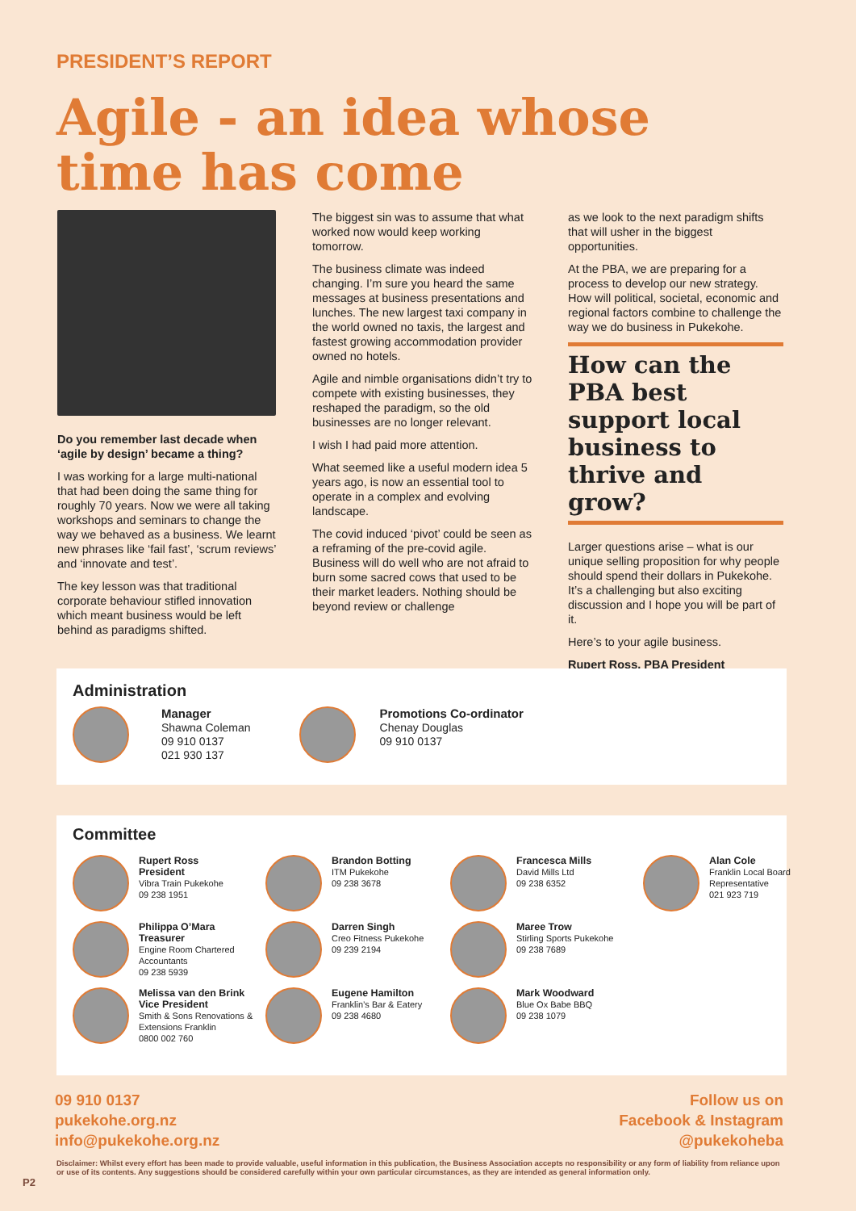PRESIDENT’S REPORT
Agile - an idea whose time has come
Do you remember last decade when ‘agile by design’ became a thing?
I was working for a large multi-national that had been doing the same thing for roughly 70 years. Now we were all taking workshops and seminars to change the way we behaved as a business. We learnt new phrases like ‘fail fast’, ‘scrum reviews’ and ‘innovate and test’.
The key lesson was that traditional corporate behaviour stifled innovation which meant business would be left behind as paradigms shifted.
The biggest sin was to assume that what worked now would keep working tomorrow.
The business climate was indeed changing. I’m sure you heard the same messages at business presentations and lunches. The new largest taxi company in the world owned no taxis, the largest and fastest growing accommodation provider owned no hotels.
Agile and nimble organisations didn’t try to compete with existing businesses, they reshaped the paradigm, so the old businesses are no longer relevant.
I wish I had paid more attention.
What seemed like a useful modern idea 5 years ago, is now an essential tool to operate in a complex and evolving landscape.
The covid induced ‘pivot’ could be seen as a reframing of the pre-covid agile. Business will do well who are not afraid to burn some sacred cows that used to be their market leaders. Nothing should be beyond review or challenge
as we look to the next paradigm shifts that will usher in the biggest opportunities.
At the PBA, we are preparing for a process to develop our new strategy. How will political, societal, economic and regional factors combine to challenge the way we do business in Pukekohe.
How can the PBA best support local business to thrive and grow?
Larger questions arise – what is our unique selling proposition for why people should spend their dollars in Pukekohe. It’s a challenging but also exciting discussion and I hope you will be part of it.
Here’s to your agile business.
Rupert Ross, PBA President
Administration
Manager
Shawna Coleman
09 910 0137
021 930 137
Promotions Co-ordinator
Chenay Douglas
09 910 0137
Committee
Rupert Ross
President
Vibra Train Pukekohe
09 238 1951
Brandon Botting
ITM Pukekohe
09 238 3678
Francesca Mills
David Mills Ltd
09 238 6352
Alan Cole
Franklin Local Board Representative
021 923 719
Philippa O’Mara
Treasurer
Engine Room Chartered Accountants
09 238 5939
Darren Singh
Creo Fitness Pukekohe
09 239 2194
Maree Trow
Stirling Sports Pukekohe
09 238 7689
Melissa van den Brink
Vice President
Smith & Sons Renovations & Extensions Franklin
0800 002 760
Eugene Hamilton
Franklin’s Bar & Eatery
09 238 4680
Mark Woodward
Blue Ox Babe BBQ
09 238 1079
09 910 0137
pukekohe.org.nz
info@pukekohe.org.nz
Follow us on
Facebook & Instagram
@pukekoheba
Disclaimer: Whilst every effort has been made to provide valuable, useful information in this publication, the Business Association accepts no responsibility or any form of liability from reliance upon or use of its contents. Any suggestions should be considered carefully within your own particular circumstances, as they are intended as general information only.
P2